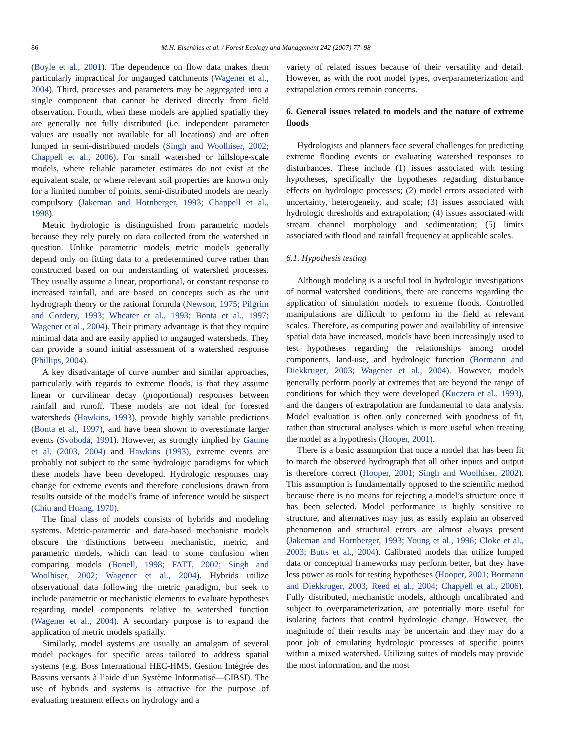86 M.H. Eisenbies et al. / Forest Ecology and Management 242 (2007) 77–98
(Boyle et al., 2001). The dependence on flow data makes them particularly impractical for ungauged catchments (Wagener et al., 2004). Third, processes and parameters may be aggregated into a single component that cannot be derived directly from field observation. Fourth, when these models are applied spatially they are generally not fully distributed (i.e. independent parameter values are usually not available for all locations) and are often lumped in semi-distributed models (Singh and Woolhiser, 2002; Chappell et al., 2006). For small watershed or hillslope-scale models, where reliable parameter estimates do not exist at the equivalent scale, or where relevant soil properties are known only for a limited number of points, semi-distributed models are nearly compulsory (Jakeman and Hornberger, 1993; Chappell et al., 1998).
Metric hydrologic is distinguished from parametric models because they rely purely on data collected from the watershed in question. Unlike parametric models metric models generally depend only on fitting data to a predetermined curve rather than constructed based on our understanding of watershed processes. They usually assume a linear, proportional, or constant response to increased rainfall, and are based on concepts such as the unit hydrograph theory or the rational formula (Newson, 1975; Pilgrim and Cordery, 1993; Wheater et al., 1993; Bonta et al., 1997; Wagener et al., 2004). Their primary advantage is that they require minimal data and are easily applied to ungauged watersheds. They can provide a sound initial assessment of a watershed response (Phillips, 2004).
A key disadvantage of curve number and similar approaches, particularly with regards to extreme floods, is that they assume linear or curvilinear decay (proportional) responses between rainfall and runoff. These models are not ideal for forested watersheds (Hawkins, 1993), provide highly variable predictions (Bonta et al., 1997), and have been shown to overestimate larger events (Svoboda, 1991). However, as strongly implied by Gaume et al. (2003, 2004) and Hawkins (1993), extreme events are probably not subject to the same hydrologic paradigms for which these models have been developed. Hydrologic responses may change for extreme events and therefore conclusions drawn from results outside of the model’s frame of inference would be suspect (Chiu and Huang, 1970).
The final class of models consists of hybrids and modeling systems. Metric-parametric and data-based mechanistic models obscure the distinctions between mechanistic, metric, and parametric models, which can lead to some confusion when comparing models (Bonell, 1998; FATT, 2002; Singh and Woolhiser, 2002; Wagener et al., 2004). Hybrids utilize observational data following the metric paradigm, but seek to include parametric or mechanistic elements to evaluate hypotheses regarding model components relative to watershed function (Wagener et al., 2004). A secondary purpose is to expand the application of metric models spatially.
Similarly, model systems are usually an amalgam of several model packages for specific areas tailored to address spatial systems (e.g. Boss International HEC-HMS, Gestion Intégrée des Bassins versants à l’aide d’un Système Informatisé—GIBSI). The use of hybrids and systems is attractive for the purpose of evaluating treatment effects on hydrology and a
variety of related issues because of their versatility and detail. However, as with the root model types, overparameterization and extrapolation errors remain concerns.
6. General issues related to models and the nature of extreme floods
Hydrologists and planners face several challenges for predicting extreme flooding events or evaluating watershed responses to disturbances. These include (1) issues associated with testing hypotheses, specifically the hypotheses regarding disturbance effects on hydrologic processes; (2) model errors associated with uncertainty, heterogeneity, and scale; (3) issues associated with hydrologic thresholds and extrapolation; (4) issues associated with stream channel morphology and sedimentation; (5) limits associated with flood and rainfall frequency at applicable scales.
6.1. Hypothesis testing
Although modeling is a useful tool in hydrologic investigations of normal watershed conditions, there are concerns regarding the application of simulation models to extreme floods. Controlled manipulations are difficult to perform in the field at relevant scales. Therefore, as computing power and availability of intensive spatial data have increased, models have been increasingly used to test hypotheses regarding the relationships among model components, land-use, and hydrologic function (Bormann and Diekkruger, 2003; Wagener et al., 2004). However, models generally perform poorly at extremes that are beyond the range of conditions for which they were developed (Kuczera et al., 1993), and the dangers of extrapolation are fundamental to data analysis. Model evaluation is often only concerned with goodness of fit, rather than structural analyses which is more useful when treating the model as a hypothesis (Hooper, 2001).
There is a basic assumption that once a model that has been fit to match the observed hydrograph that all other inputs and output is therefore correct (Hooper, 2001; Singh and Woolhiser, 2002). This assumption is fundamentally opposed to the scientific method because there is no means for rejecting a model’s structure once it has been selected. Model performance is highly sensitive to structure, and alternatives may just as easily explain an observed phenomenon and structural errors are almost always present (Jakeman and Hornberger, 1993; Young et al., 1996; Cloke et al., 2003; Butts et al., 2004). Calibrated models that utilize lumped data or conceptual frameworks may perform better, but they have less power as tools for testing hypotheses (Hooper, 2001; Bormann and Diekkruger, 2003; Reed et al., 2004; Chappell et al., 2006). Fully distributed, mechanistic models, although uncalibrated and subject to overparameterization, are potentially more useful for isolating factors that control hydrologic change. However, the magnitude of their results may be uncertain and they may do a poor job of emulating hydrologic processes at specific points within a mixed watershed. Utilizing suites of models may provide the most information, and the most